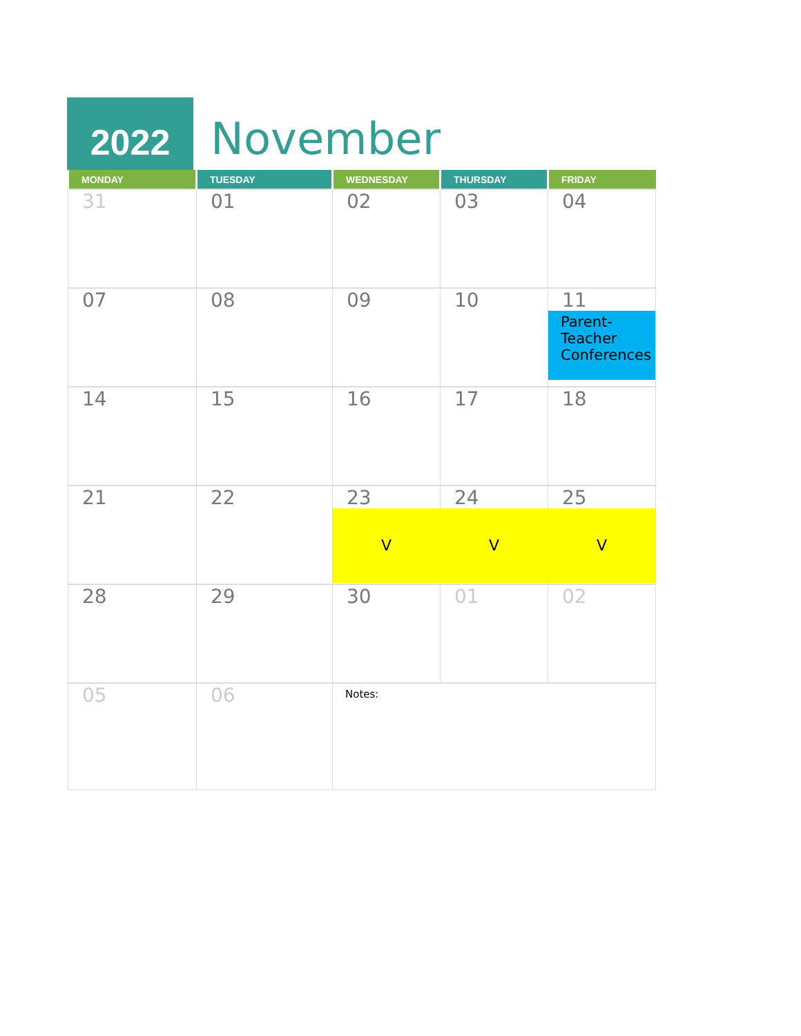2022
November
| MONDAY | TUESDAY | WEDNESDAY | THURSDAY | FRIDAY |
| --- | --- | --- | --- | --- |
| 31 | 01 | 02 | 03 | 04 |
| 07 | 08 | 09 | 10 | 11 Parent-Teacher Conferences |
| 14 | 15 | 16 | 17 | 18 |
| 21 | 22 | 23 V | 24 V | 25 V |
| 28 | 29 | 30 | 01 | 02 |
| 05 | 06 | Notes: | | |